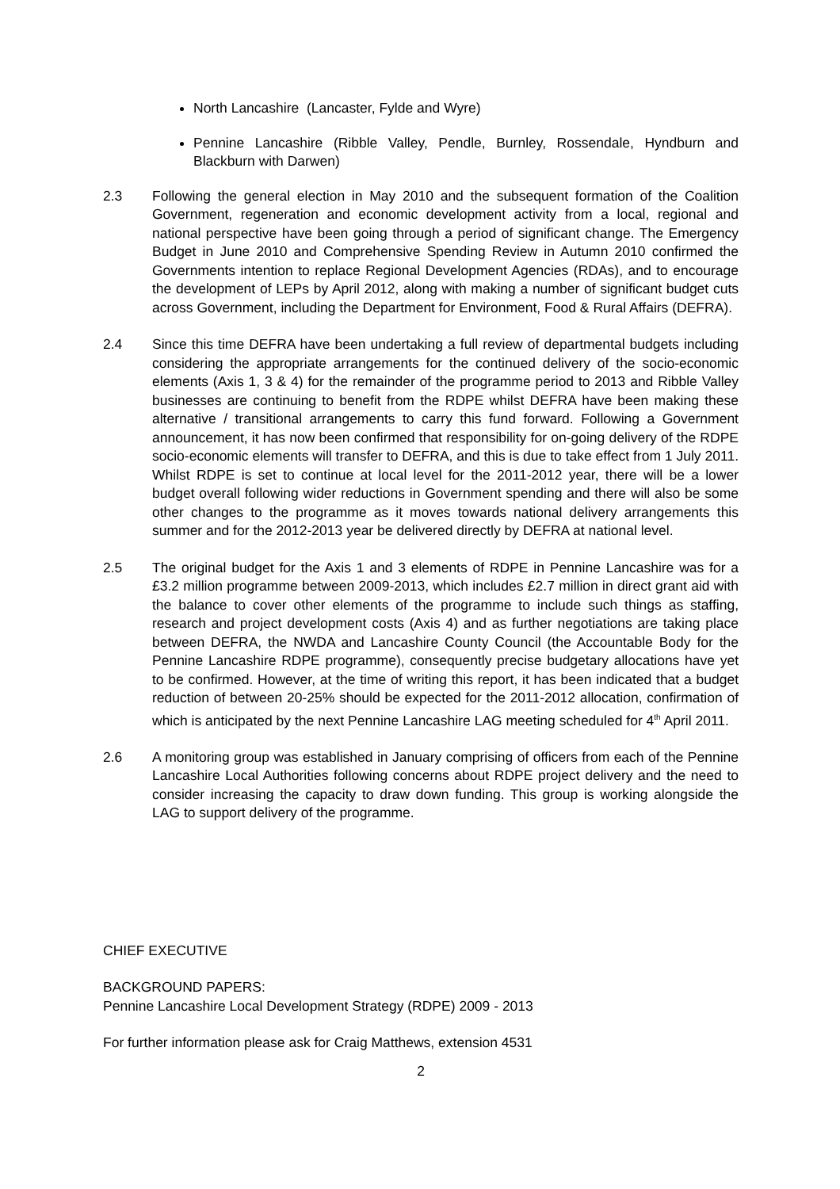North Lancashire (Lancaster, Fylde and Wyre)
Pennine Lancashire (Ribble Valley, Pendle, Burnley, Rossendale, Hyndburn and Blackburn with Darwen)
2.3 Following the general election in May 2010 and the subsequent formation of the Coalition Government, regeneration and economic development activity from a local, regional and national perspective have been going through a period of significant change. The Emergency Budget in June 2010 and Comprehensive Spending Review in Autumn 2010 confirmed the Governments intention to replace Regional Development Agencies (RDAs), and to encourage the development of LEPs by April 2012, along with making a number of significant budget cuts across Government, including the Department for Environment, Food & Rural Affairs (DEFRA).
2.4 Since this time DEFRA have been undertaking a full review of departmental budgets including considering the appropriate arrangements for the continued delivery of the socio-economic elements (Axis 1, 3 & 4) for the remainder of the programme period to 2013 and Ribble Valley businesses are continuing to benefit from the RDPE whilst DEFRA have been making these alternative / transitional arrangements to carry this fund forward. Following a Government announcement, it has now been confirmed that responsibility for on-going delivery of the RDPE socio-economic elements will transfer to DEFRA, and this is due to take effect from 1 July 2011. Whilst RDPE is set to continue at local level for the 2011-2012 year, there will be a lower budget overall following wider reductions in Government spending and there will also be some other changes to the programme as it moves towards national delivery arrangements this summer and for the 2012-2013 year be delivered directly by DEFRA at national level.
2.5 The original budget for the Axis 1 and 3 elements of RDPE in Pennine Lancashire was for a £3.2 million programme between 2009-2013, which includes £2.7 million in direct grant aid with the balance to cover other elements of the programme to include such things as staffing, research and project development costs (Axis 4) and as further negotiations are taking place between DEFRA, the NWDA and Lancashire County Council (the Accountable Body for the Pennine Lancashire RDPE programme), consequently precise budgetary allocations have yet to be confirmed. However, at the time of writing this report, it has been indicated that a budget reduction of between 20-25% should be expected for the 2011-2012 allocation, confirmation of which is anticipated by the next Pennine Lancashire LAG meeting scheduled for 4<sup>th</sup> April 2011.
2.6 A monitoring group was established in January comprising of officers from each of the Pennine Lancashire Local Authorities following concerns about RDPE project delivery and the need to consider increasing the capacity to draw down funding. This group is working alongside the LAG to support delivery of the programme.
CHIEF EXECUTIVE
BACKGROUND PAPERS:
Pennine Lancashire Local Development Strategy (RDPE) 2009 - 2013
For further information please ask for Craig Matthews, extension 4531
2